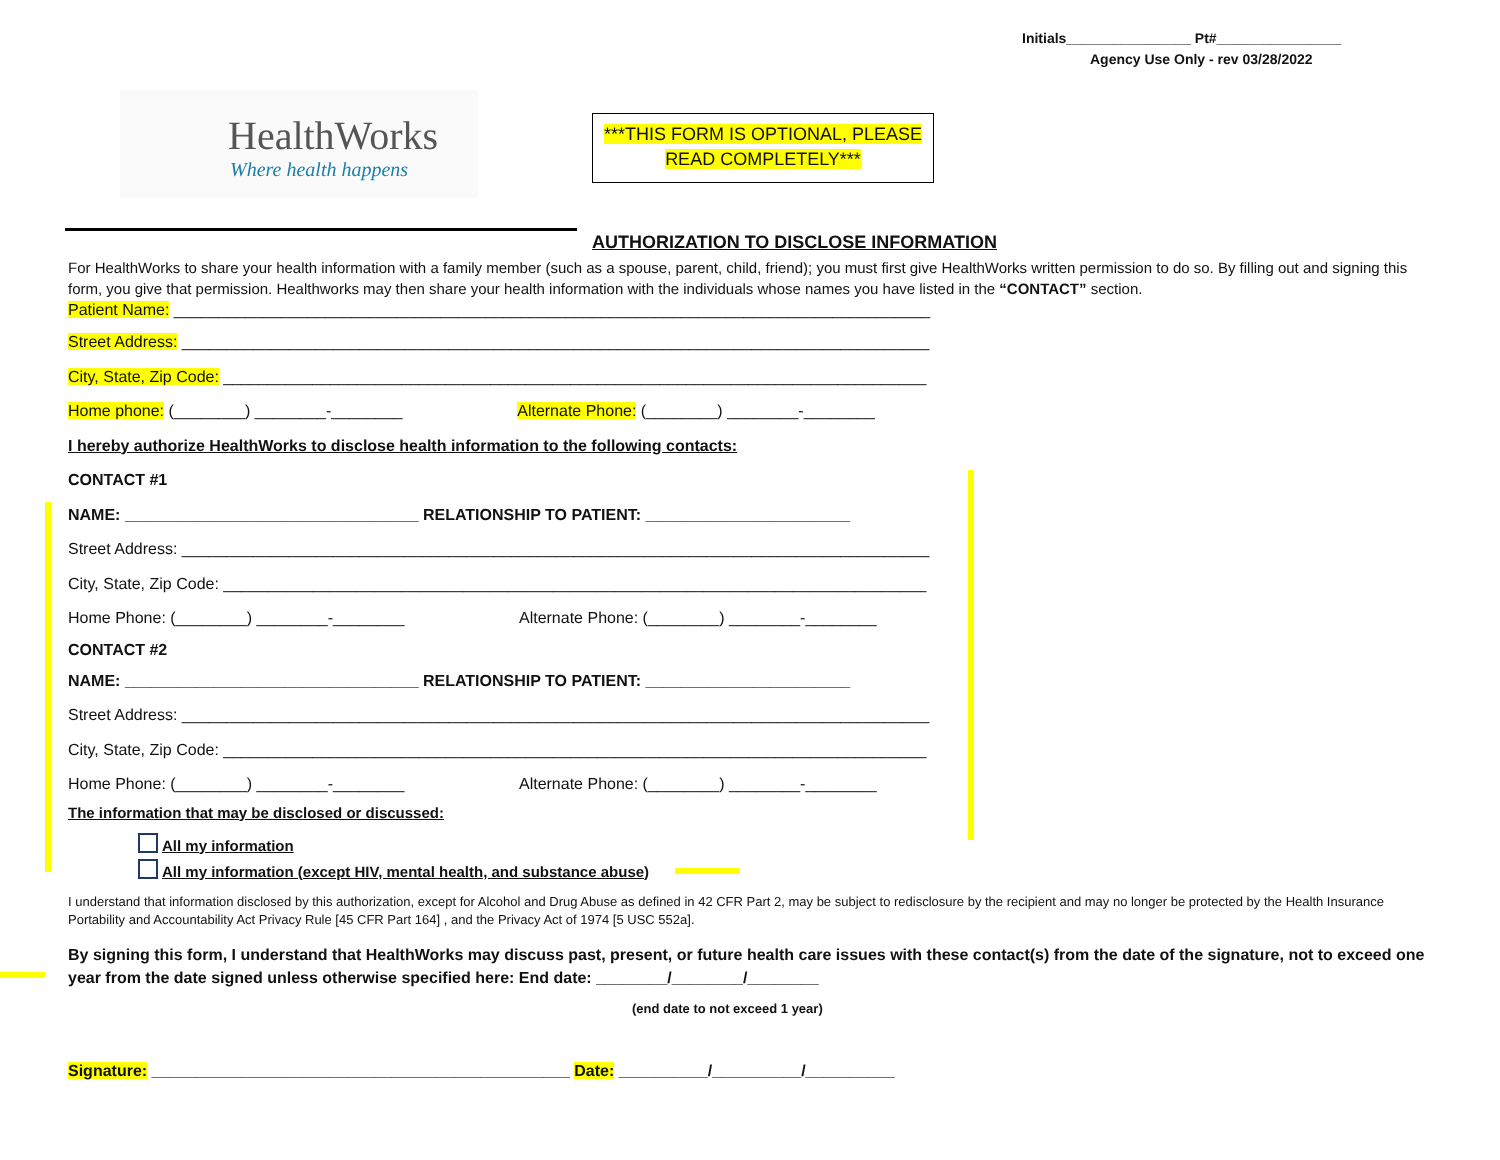Initials________________ Pt#________________
Agency Use Only - rev 03/28/2022
HealthWorks
Where health happens
***THIS FORM IS OPTIONAL, PLEASE
READ COMPLETELY***
AUTHORIZATION TO DISCLOSE INFORMATION
For HealthWorks to share your health information with a family member (such as a spouse, parent, child, friend); you must first give HealthWorks written permission to do so. By filling out and signing this form, you give that permission. Healthworks may then share your health information with the individuals whose names you have listed in the “CONTACT” section.
Patient Name: _____________________________________________________________________________________
Street Address: ____________________________________________________________________________________
City, State, Zip Code: _______________________________________________________________________________
Home phone: (________) ________-________ Alternate Phone: (________) ________-________
I hereby authorize HealthWorks to disclose health information to the following contacts:
CONTACT #1
NAME: _________________________________ RELATIONSHIP TO PATIENT: _______________________
Street Address: ____________________________________________________________________________________
City, State, Zip Code: _______________________________________________________________________________
Home Phone: (________) ________-________ Alternate Phone: (________) ________-________
CONTACT #2
NAME: _________________________________ RELATIONSHIP TO PATIENT: _______________________
Street Address: ____________________________________________________________________________________
City, State, Zip Code: _______________________________________________________________________________
Home Phone: (________) ________-________ Alternate Phone: (________) ________-________
The information that may be disclosed or discussed:
All my information
All my information (except HIV, mental health, and substance abuse)
I understand that information disclosed by this authorization, except for Alcohol and Drug Abuse as defined in 42 CFR Part 2, may be subject to redisclosure by the recipient and may no longer be protected by the Health Insurance Portability and Accountability Act Privacy Rule [45 CFR Part 164] , and the Privacy Act of 1974 [5 USC 552a].
By signing this form, I understand that HealthWorks may discuss past, present, or future health care issues with these contact(s) from the date of the signature, not to exceed one year from the date signed unless otherwise specified here: End date: ________/________/________
(end date to not exceed 1 year)
Signature: _______________________________________________ Date: __________/__________/__________